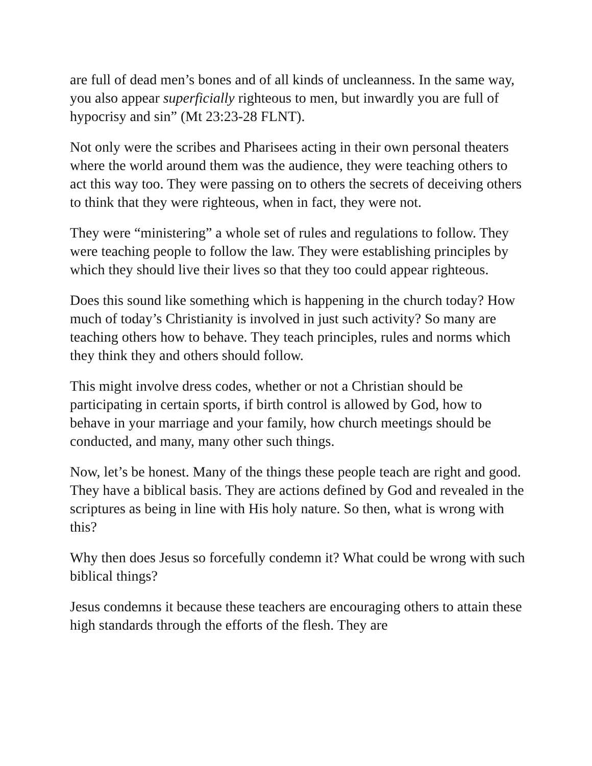are full of dead men’s bones and of all kinds of uncleanness. In the same way, you also appear superficially righteous to men, but inwardly you are full of hypocrisy and sin” (Mt 23:23-28 FLNT).
Not only were the scribes and Pharisees acting in their own personal theaters where the world around them was the audience, they were teaching others to act this way too. They were passing on to others the secrets of deceiving others to think that they were righteous, when in fact, they were not.
They were “ministering” a whole set of rules and regulations to follow. They were teaching people to follow the law. They were establishing principles by which they should live their lives so that they too could appear righteous.
Does this sound like something which is happening in the church today? How much of today’s Christianity is involved in just such activity? So many are teaching others how to behave. They teach principles, rules and norms which they think they and others should follow.
This might involve dress codes, whether or not a Christian should be participating in certain sports, if birth control is allowed by God, how to behave in your marriage and your family, how church meetings should be conducted, and many, many other such things.
Now, let’s be honest. Many of the things these people teach are right and good. They have a biblical basis. They are actions defined by God and revealed in the scriptures as being in line with His holy nature. So then, what is wrong with this?
Why then does Jesus so forcefully condemn it? What could be wrong with such biblical things?
Jesus condemns it because these teachers are encouraging others to attain these high standards through the efforts of the flesh. They are